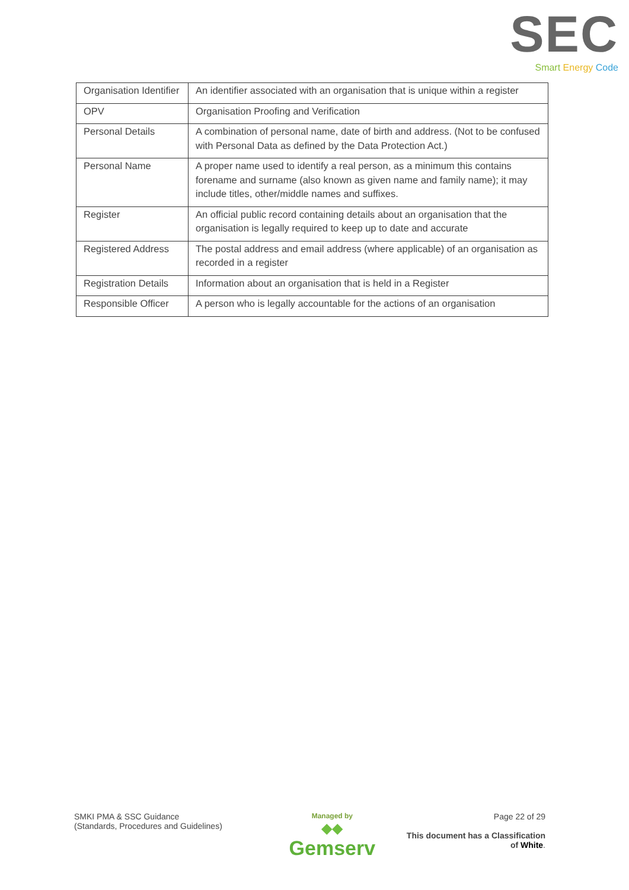SEC
Smart Energy Code
| Organisation Identifier | An identifier associated with an organisation that is unique within a register |
| OPV | Organisation Proofing and Verification |
| Personal Details | A combination of personal name, date of birth and address. (Not to be confused with Personal Data as defined by the Data Protection Act.) |
| Personal Name | A proper name used to identify a real person, as a minimum this contains forename and surname (also known as given name and family name); it may include titles, other/middle names and suffixes. |
| Register | An official public record containing details about an organisation that the organisation is legally required to keep up to date and accurate |
| Registered Address | The postal address and email address (where applicable) of an organisation as recorded in a register |
| Registration Details | Information about an organisation that is held in a Register |
| Responsible Officer | A person who is legally accountable for the actions of an organisation |
SMKI PMA & SSC Guidance
(Standards, Procedures and Guidelines)
Managed by
◆◆
Gemserv
Page 22 of 29
This document has a Classification
of White.